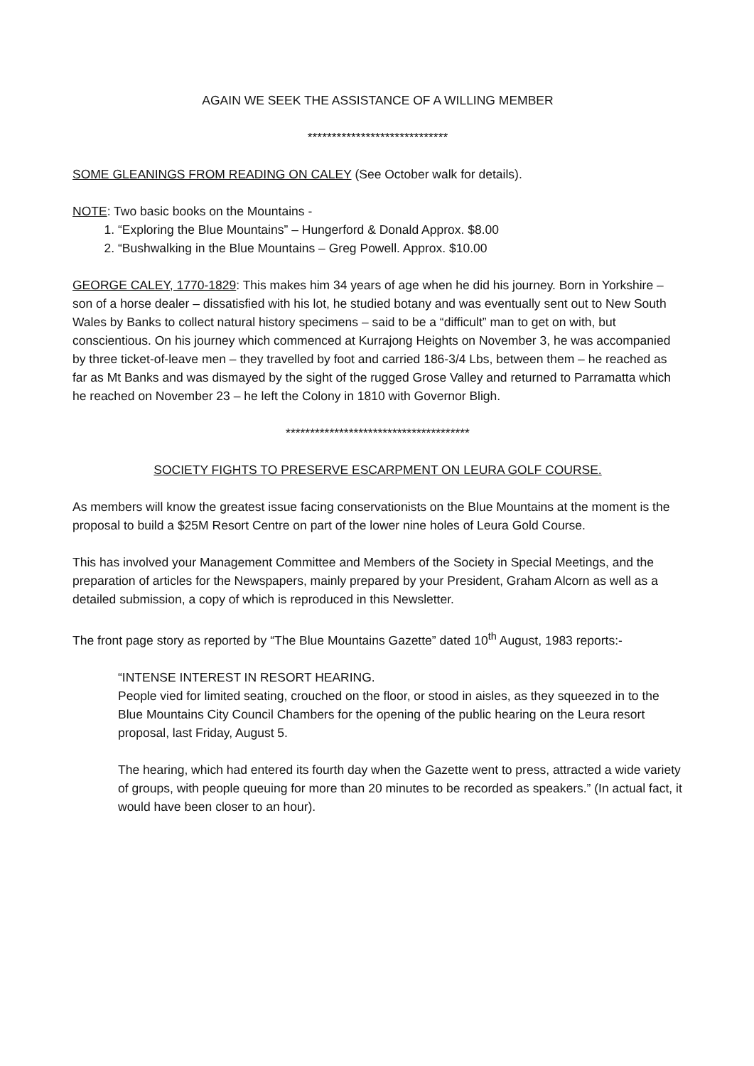AGAIN WE SEEK THE ASSISTANCE OF A WILLING MEMBER
*****************************
SOME GLEANINGS FROM READING ON CALEY (See October walk for details).
NOTE: Two basic books on the Mountains -
1. “Exploring the Blue Mountains” – Hungerford & Donald Approx. $8.00
2. “Bushwalking in the Blue Mountains – Greg Powell. Approx. $10.00
GEORGE CALEY, 1770-1829: This makes him 34 years of age when he did his journey. Born in Yorkshire – son of a horse dealer – dissatisfied with his lot, he studied botany and was eventually sent out to New South Wales by Banks to collect natural history specimens – said to be a “difficult” man to get on with, but conscientious. On his journey which commenced at Kurrajong Heights on November 3, he was accompanied by three ticket-of-leave men – they travelled by foot and carried 186-3/4 Lbs, between them – he reached as far as Mt Banks and was dismayed by the sight of the rugged Grose Valley and returned to Parramatta which he reached on November 23 – he left the Colony in 1810 with Governor Bligh.
**************************************
SOCIETY FIGHTS TO PRESERVE ESCARPMENT ON LEURA GOLF COURSE.
As members will know the greatest issue facing conservationists on the Blue Mountains at the moment is the proposal to build a $25M Resort Centre on part of the lower nine holes of Leura Gold Course.
This has involved your Management Committee and Members of the Society in Special Meetings, and the preparation of articles for the Newspapers, mainly prepared by your President, Graham Alcorn as well as a detailed submission, a copy of which is reproduced in this Newsletter.
The front page story as reported by “The Blue Mountains Gazette” dated 10<sup>th</sup> August, 1983 reports:-
“INTENSE INTEREST IN RESORT HEARING.
People vied for limited seating, crouched on the floor, or stood in aisles, as they squeezed in to the Blue Mountains City Council Chambers for the opening of the public hearing on the Leura resort proposal, last Friday, August 5.
The hearing, which had entered its fourth day when the Gazette went to press, attracted a wide variety of groups, with people queuing for more than 20 minutes to be recorded as speakers.” (In actual fact, it would have been closer to an hour).